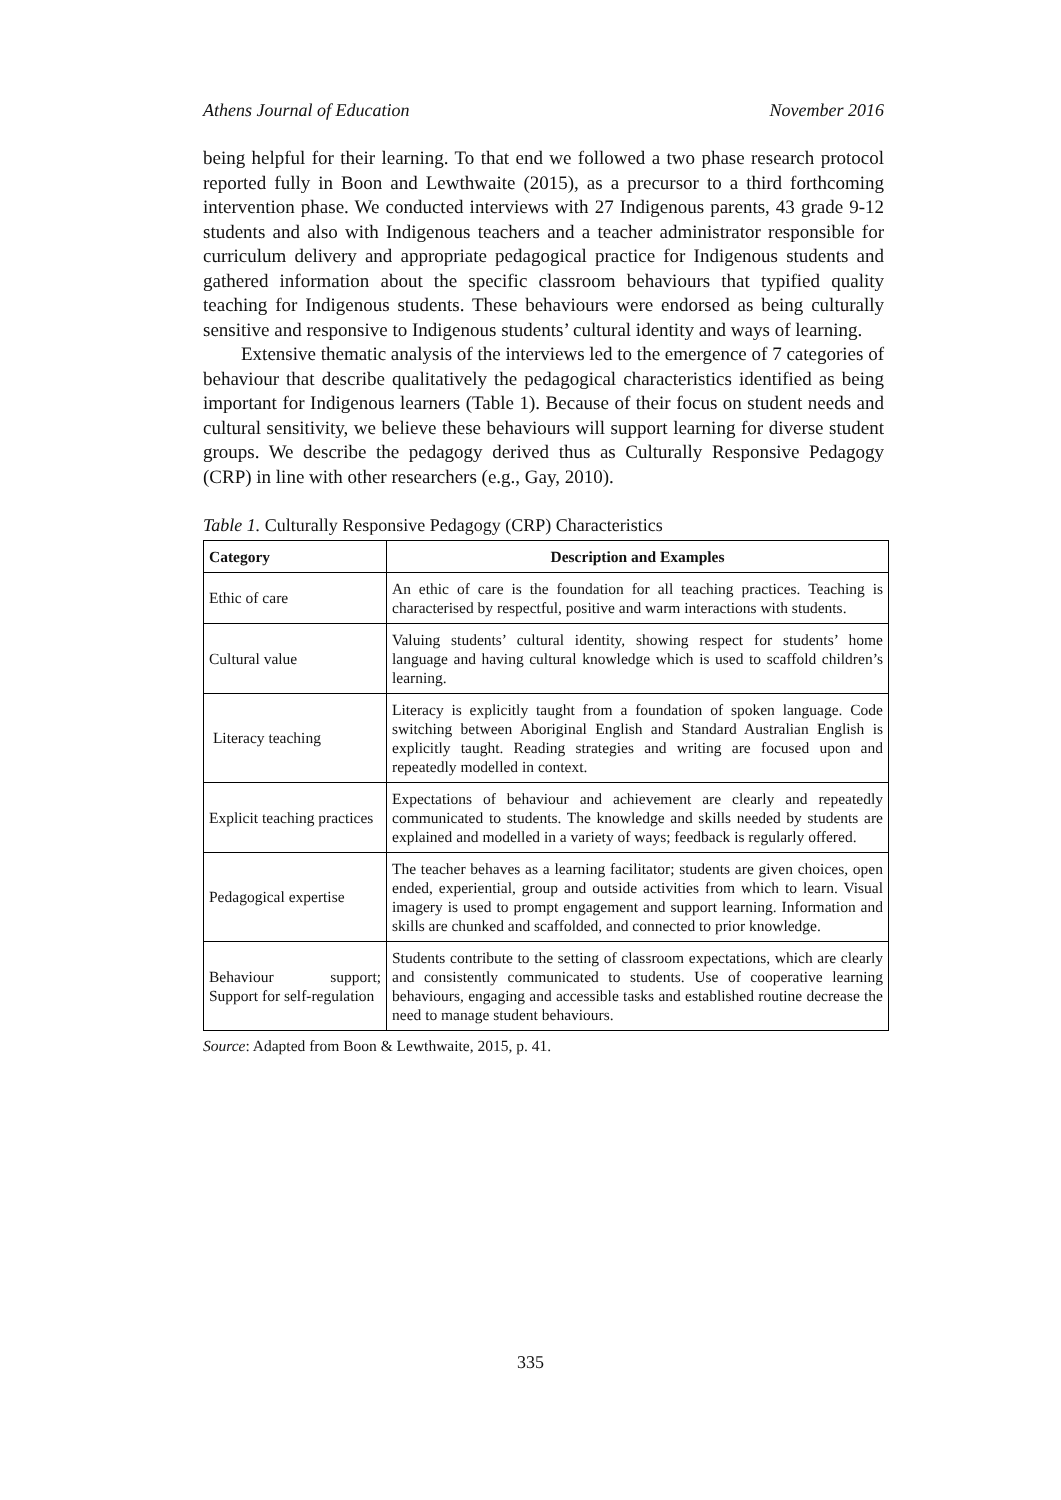Athens Journal of Education November 2016
being helpful for their learning. To that end we followed a two phase research protocol reported fully in Boon and Lewthwaite (2015), as a precursor to a third forthcoming intervention phase. We conducted interviews with 27 Indigenous parents, 43 grade 9-12 students and also with Indigenous teachers and a teacher administrator responsible for curriculum delivery and appropriate pedagogical practice for Indigenous students and gathered information about the specific classroom behaviours that typified quality teaching for Indigenous students. These behaviours were endorsed as being culturally sensitive and responsive to Indigenous students’ cultural identity and ways of learning.
Extensive thematic analysis of the interviews led to the emergence of 7 categories of behaviour that describe qualitatively the pedagogical characteristics identified as being important for Indigenous learners (Table 1). Because of their focus on student needs and cultural sensitivity, we believe these behaviours will support learning for diverse student groups. We describe the pedagogy derived thus as Culturally Responsive Pedagogy (CRP) in line with other researchers (e.g., Gay, 2010).
Table 1. Culturally Responsive Pedagogy (CRP) Characteristics
| Category | Description and Examples |
| --- | --- |
| Ethic of care | An ethic of care is the foundation for all teaching practices. Teaching is characterised by respectful, positive and warm interactions with students. |
| Cultural value | Valuing students’ cultural identity, showing respect for students’ home language and having cultural knowledge which is used to scaffold children’s learning. |
| Literacy teaching | Literacy is explicitly taught from a foundation of spoken language. Code switching between Aboriginal English and Standard Australian English is explicitly taught. Reading strategies and writing are focused upon and repeatedly modelled in context. |
| Explicit teaching practices | Expectations of behaviour and achievement are clearly and repeatedly communicated to students. The knowledge and skills needed by students are explained and modelled in a variety of ways; feedback is regularly offered. |
| Pedagogical expertise | The teacher behaves as a learning facilitator; students are given choices, open ended, experiential, group and outside activities from which to learn. Visual imagery is used to prompt engagement and support learning. Information and skills are chunked and scaffolded, and connected to prior knowledge. |
| Behaviour support; Support for self-regulation | Students contribute to the setting of classroom expectations, which are clearly and consistently communicated to students. Use of cooperative learning behaviours, engaging and accessible tasks and established routine decrease the need to manage student behaviours. |
Source: Adapted from Boon & Lewthwaite, 2015, p. 41.
335